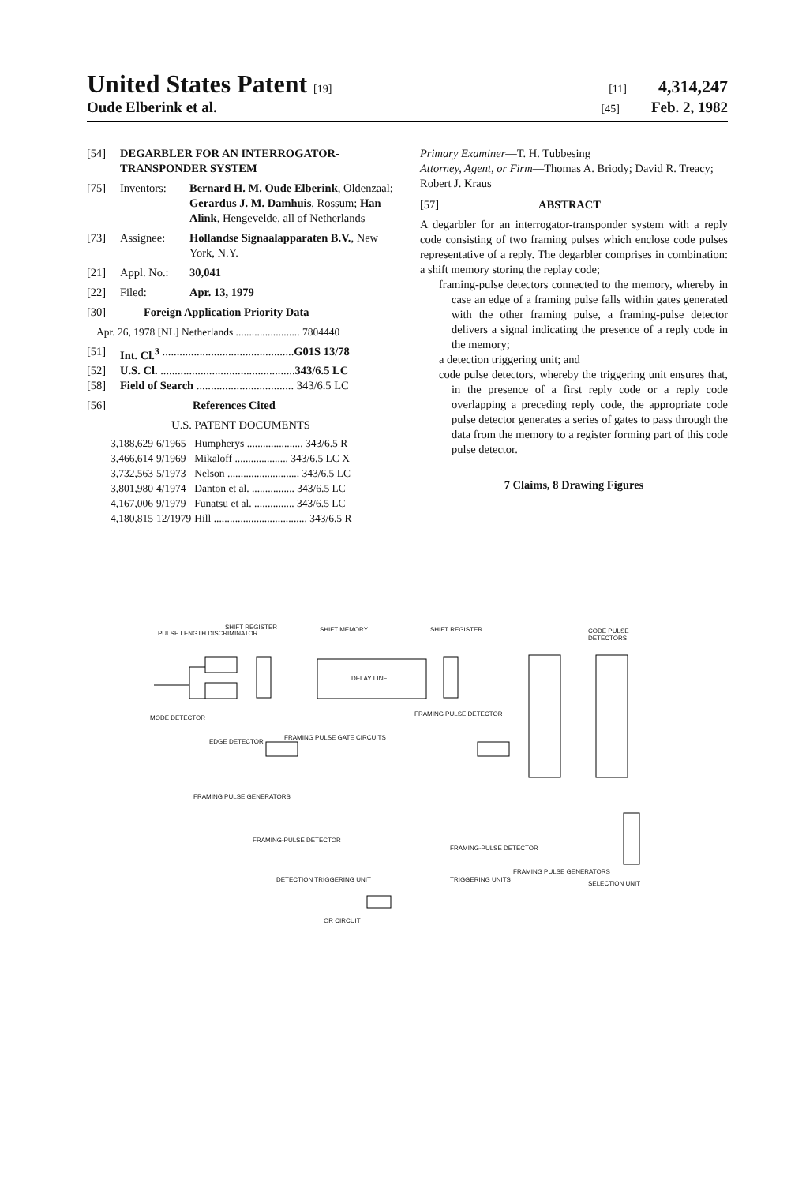United States Patent [19] [11] 4,314,247
Oude Elberink et al. [45] Feb. 2, 1982
[54] DEGARBLER FOR AN INTERROGATOR-TRANSPONDER SYSTEM
[75] Inventors: Bernard H. M. Oude Elberink, Oldenzaal; Gerardus J. M. Damhuis, Rossum; Han Alink, Hengevelde, all of Netherlands
[73] Assignee: Hollandse Signaalapparaten B.V., New York, N.Y.
[21] Appl. No.: 30,041
[22] Filed: Apr. 13, 1979
[30] Foreign Application Priority Data
Apr. 26, 1978 [NL] Netherlands ........................ 7804440
[51] Int. Cl.<sup>3</sup> .............................................. G01S 13/78
[52] U.S. Cl. ............................................... 343/6.5 LC
[58] Field of Search .................................. 343/6.5 LC
[56] References Cited
U.S. PATENT DOCUMENTS
| 3,188,629 | 6/1965 | Humpherys ..................... 343/6.5 R |
| 3,466,614 | 9/1969 | Mikaloff .................... 343/6.5 LC X |
| 3,732,563 | 5/1973 | Nelson ........................... 343/6.5 LC |
| 3,801,980 | 4/1974 | Danton et al. ................ 343/6.5 LC |
| 4,167,006 | 9/1979 | Funatsu et al. ............... 343/6.5 LC |
| 4,180,815 | 12/1979 | Hill ................................... 343/6.5 R |
Primary Examiner—T. H. Tubbesing
Attorney, Agent, or Firm—Thomas A. Briody; David R. Treacy; Robert J. Kraus
[57] ABSTRACT
A degarbler for an interrogator-transponder system with a reply code consisting of two framing pulses which enclose code pulses representative of a reply. The degarbler comprises in combination: a shift memory storing the replay code;
framing-pulse detectors connected to the memory, whereby in case an edge of a framing pulse falls within gates generated with the other framing pulse, a framing-pulse detector delivers a signal indicating the presence of a reply code in the memory;
a detection triggering unit; and
code pulse detectors, whereby the triggering unit ensures that, in the presence of a first reply code or a reply code overlapping a preceding reply code, the appropriate code pulse detector generates a series of gates to pass through the data from the memory to a register forming part of this code pulse detector.
7 Claims, 8 Drawing Figures
PULSE LENGTH DISCRIMINATOR
SHIFT REGISTER SHIFT MEMORY SHIFT REGISTER CODE PULSE DETECTORS
DELAY LINE
MODE DETECTOR
FRAMING PULSE DETECTOR
FRAMING PULSE GATE CIRCUITS
EDGE DETECTOR
FRAMING PULSE GENERATORS
FRAMING-PULSE DETECTOR
FRAMING-PULSE DETECTOR
DETECTION TRIGGERING UNIT TRIGGERING UNITS
FRAMING PULSE GENERATORS
SELECTION UNIT
OR CIRCUIT